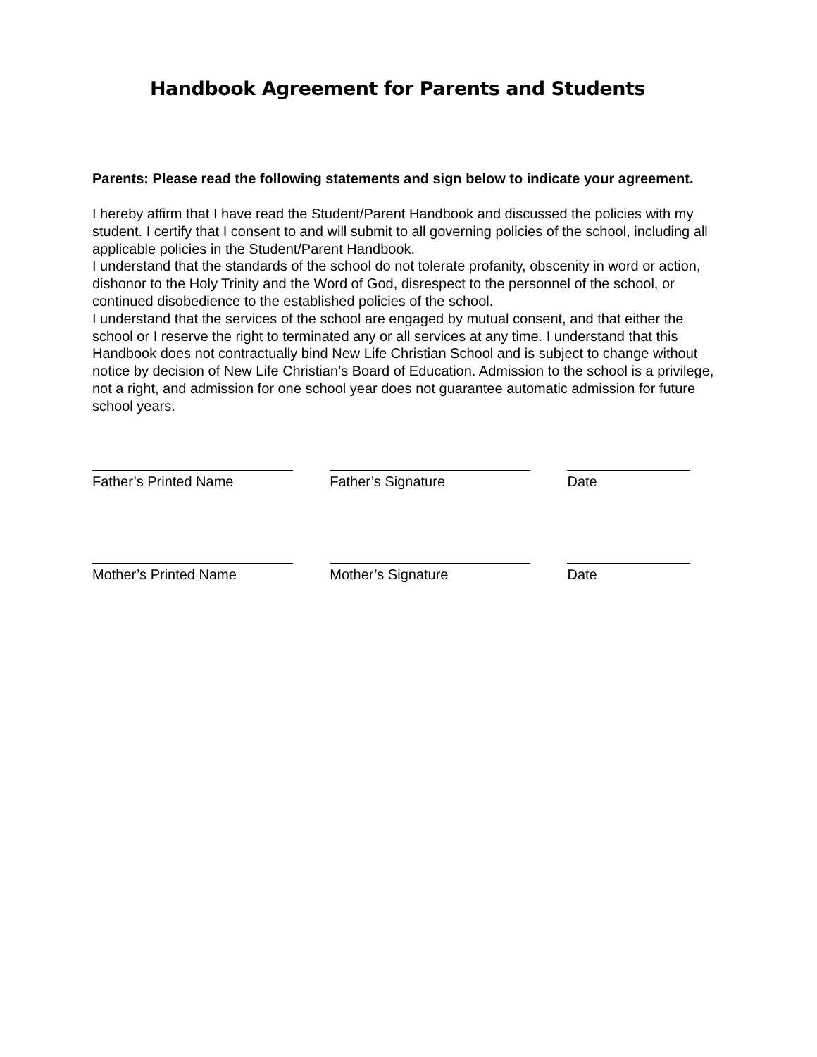Handbook Agreement for Parents and Students
Parents: Please read the following statements and sign below to indicate your agreement.
I hereby affirm that I have read the Student/Parent Handbook and discussed the policies with my student. I certify that I consent to and will submit to all governing policies of the school, including all applicable policies in the Student/Parent Handbook.
I understand that the standards of the school do not tolerate profanity, obscenity in word or action, dishonor to the Holy Trinity and the Word of God, disrespect to the personnel of the school, or continued disobedience to the established policies of the school.
I understand that the services of the school are engaged by mutual consent, and that either the school or I reserve the right to terminated any or all services at any time. I understand that this Handbook does not contractually bind New Life Christian School and is subject to change without notice by decision of New Life Christian’s Board of Education. Admission to the school is a privilege, not a right, and admission for one school year does not guarantee automatic admission for future school years.
Father’s Printed Name Father’s Signature Date
Mother’s Printed Name Mother’s Signature Date